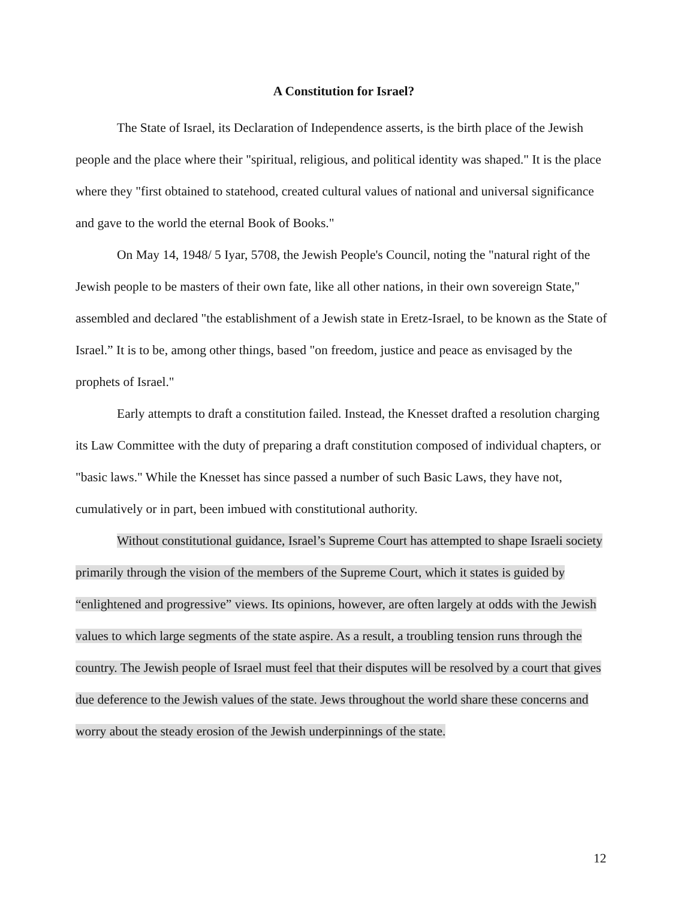A Constitution for Israel?
The State of Israel, its Declaration of Independence asserts, is the birth place of the Jewish people and the place where their "spiritual, religious, and political identity was shaped." It is the place where they "first obtained to statehood, created cultural values of national and universal significance and gave to the world the eternal Book of Books."
On May 14, 1948/ 5 Iyar, 5708, the Jewish People's Council, noting the "natural right of the Jewish people to be masters of their own fate, like all other nations, in their own sovereign State," assembled and declared "the establishment of a Jewish state in Eretz-Israel, to be known as the State of Israel.” It is to be, among other things, based "on freedom, justice and peace as envisaged by the prophets of Israel."
Early attempts to draft a constitution failed. Instead, the Knesset drafted a resolution charging its Law Committee with the duty of preparing a draft constitution composed of individual chapters, or "basic laws." While the Knesset has since passed a number of such Basic Laws, they have not, cumulatively or in part, been imbued with constitutional authority.
Without constitutional guidance, Israel’s Supreme Court has attempted to shape Israeli society primarily through the vision of the members of the Supreme Court, which it states is guided by “enlightened and progressive” views. Its opinions, however, are often largely at odds with the Jewish values to which large segments of the state aspire. As a result, a troubling tension runs through the country. The Jewish people of Israel must feel that their disputes will be resolved by a court that gives due deference to the Jewish values of the state. Jews throughout the world share these concerns and worry about the steady erosion of the Jewish underpinnings of the state.
12